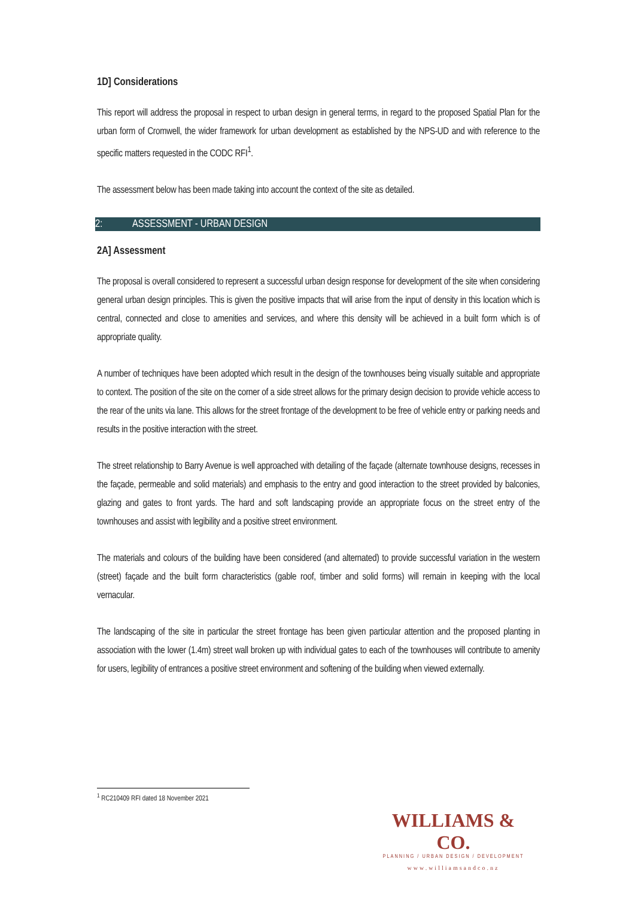1D] Considerations
This report will address the proposal in respect to urban design in general terms, in regard to the proposed Spatial Plan for the urban form of Cromwell, the wider framework for urban development as established by the NPS-UD and with reference to the specific matters requested in the CODC RFI<sup>1</sup>.
The assessment below has been made taking into account the context of the site as detailed.
2: ASSESSMENT - URBAN DESIGN
2A] Assessment
The proposal is overall considered to represent a successful urban design response for development of the site when considering general urban design principles. This is given the positive impacts that will arise from the input of density in this location which is central, connected and close to amenities and services, and where this density will be achieved in a built form which is of appropriate quality.
A number of techniques have been adopted which result in the design of the townhouses being visually suitable and appropriate to context. The position of the site on the corner of a side street allows for the primary design decision to provide vehicle access to the rear of the units via lane. This allows for the street frontage of the development to be free of vehicle entry or parking needs and results in the positive interaction with the street.
The street relationship to Barry Avenue is well approached with detailing of the façade (alternate townhouse designs, recesses in the façade, permeable and solid materials) and emphasis to the entry and good interaction to the street provided by balconies, glazing and gates to front yards. The hard and soft landscaping provide an appropriate focus on the street entry of the townhouses and assist with legibility and a positive street environment.
The materials and colours of the building have been considered (and alternated) to provide successful variation in the western (street) façade and the built form characteristics (gable roof, timber and solid forms) will remain in keeping with the local vernacular.
The landscaping of the site in particular the street frontage has been given particular attention and the proposed planting in association with the lower (1.4m) street wall broken up with individual gates to each of the townhouses will contribute to amenity for users, legibility of entrances a positive street environment and softening of the building when viewed externally.
<sup>1</sup> RC210409 RFI dated 18 November 2021
WILLIAMS & CO.
PLANNING / URBAN DESIGN / DEVELOPMENT
www.williamsandco.nz